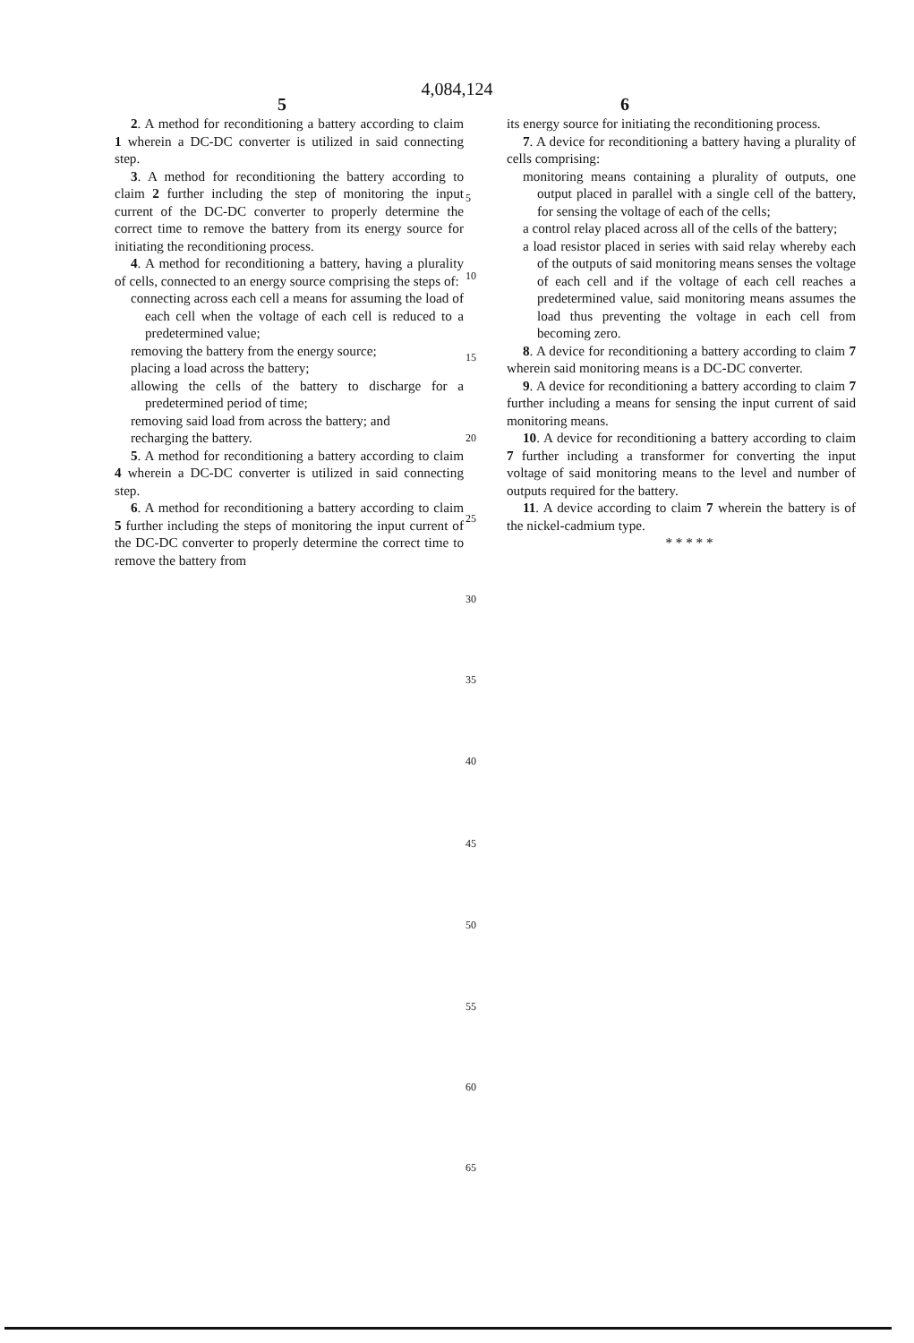4,084,124
5 6
2. A method for reconditioning a battery according to claim 1 wherein a DC-DC converter is utilized in said connecting step.
3. A method for reconditioning the battery according to claim 2 further including the step of monitoring the input current of the DC-DC converter to properly determine the correct time to remove the battery from its energy source for initiating the reconditioning process.
4. A method for reconditioning a battery, having a plurality of cells, connected to an energy source comprising the steps of:
connecting across each cell a means for assuming the load of each cell when the voltage of each cell is reduced to a predetermined value;
removing the battery from the energy source;
placing a load across the battery;
allowing the cells of the battery to discharge for a predetermined period of time;
removing said load from across the battery; and
recharging the battery.
5. A method for reconditioning a battery according to claim 4 wherein a DC-DC converter is utilized in said connecting step.
6. A method for reconditioning a battery according to claim 5 further including the steps of monitoring the input current of the DC-DC converter to properly determine the correct time to remove the battery from
5
10
15
20
25
30
35
40
45
50
55
60
65
its energy source for initiating the reconditioning process.
7. A device for reconditioning a battery having a plurality of cells comprising:
monitoring means containing a plurality of outputs, one output placed in parallel with a single cell of the battery, for sensing the voltage of each of the cells;
a control relay placed across all of the cells of the battery;
a load resistor placed in series with said relay whereby each of the outputs of said monitoring means senses the voltage of each cell and if the voltage of each cell reaches a predetermined value, said monitoring means assumes the load thus preventing the voltage in each cell from becoming zero.
8. A device for reconditioning a battery according to claim 7 wherein said monitoring means is a DC-DC converter.
9. A device for reconditioning a battery according to claim 7 further including a means for sensing the input current of said monitoring means.
10. A device for reconditioning a battery according to claim 7 further including a transformer for converting the input voltage of said monitoring means to the level and number of outputs required for the battery.
11. A device according to claim 7 wherein the battery is of the nickel-cadmium type.
* * * * *